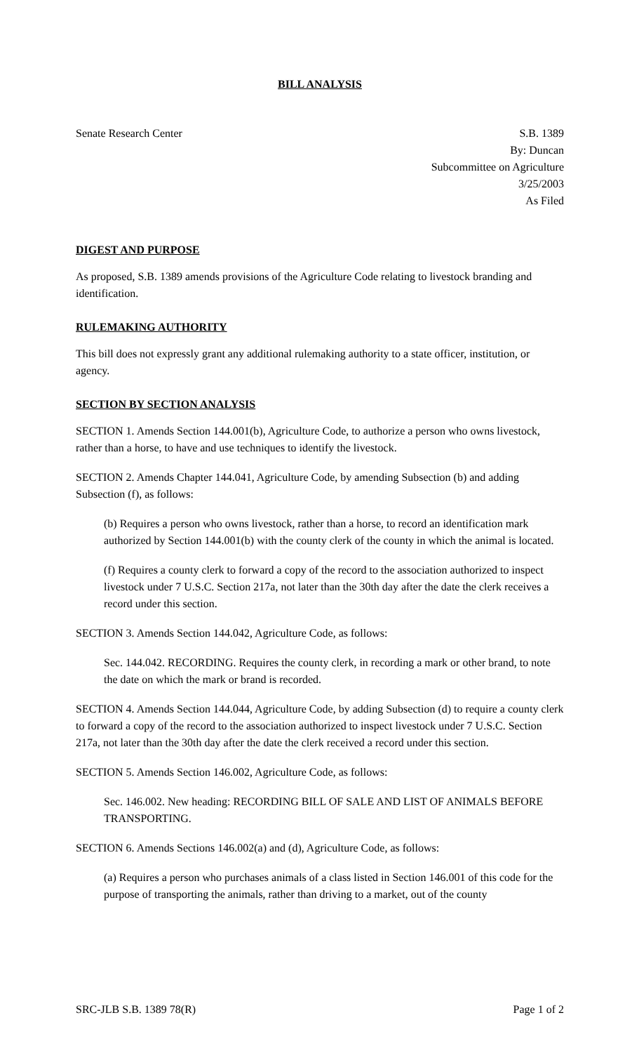BILL ANALYSIS
Senate Research Center S.B. 1389
By: Duncan
Subcommittee on Agriculture
3/25/2003
As Filed
DIGEST AND PURPOSE
As proposed, S.B. 1389 amends provisions of the Agriculture Code relating to livestock branding and identification.
RULEMAKING AUTHORITY
This bill does not expressly grant any additional rulemaking authority to a state officer, institution, or agency.
SECTION BY SECTION ANALYSIS
SECTION 1. Amends Section 144.001(b), Agriculture Code, to authorize a person who owns livestock, rather than a horse, to have and use techniques to identify the livestock.
SECTION 2. Amends Chapter 144.041, Agriculture Code, by amending Subsection (b) and adding Subsection (f), as follows:
(b) Requires a person who owns livestock, rather than a horse, to record an identification mark authorized by Section 144.001(b) with the county clerk of the county in which the animal is located.
(f) Requires a county clerk to forward a copy of the record to the association authorized to inspect livestock under 7 U.S.C. Section 217a, not later than the 30th day after the date the clerk receives a record under this section.
SECTION 3. Amends Section 144.042, Agriculture Code, as follows:
Sec. 144.042. RECORDING. Requires the county clerk, in recording a mark or other brand, to note the date on which the mark or brand is recorded.
SECTION 4. Amends Section 144.044, Agriculture Code, by adding Subsection (d) to require a county clerk to forward a copy of the record to the association authorized to inspect livestock under 7 U.S.C. Section 217a, not later than the 30th day after the date the clerk received a record under this section.
SECTION 5. Amends Section 146.002, Agriculture Code, as follows:
Sec. 146.002. New heading: RECORDING BILL OF SALE AND LIST OF ANIMALS BEFORE TRANSPORTING.
SECTION 6. Amends Sections 146.002(a) and (d), Agriculture Code, as follows:
(a) Requires a person who purchases animals of a class listed in Section 146.001 of this code for the purpose of transporting the animals, rather than driving to a market, out of the county
SRC-JLB S.B. 1389 78(R) Page 1 of 2